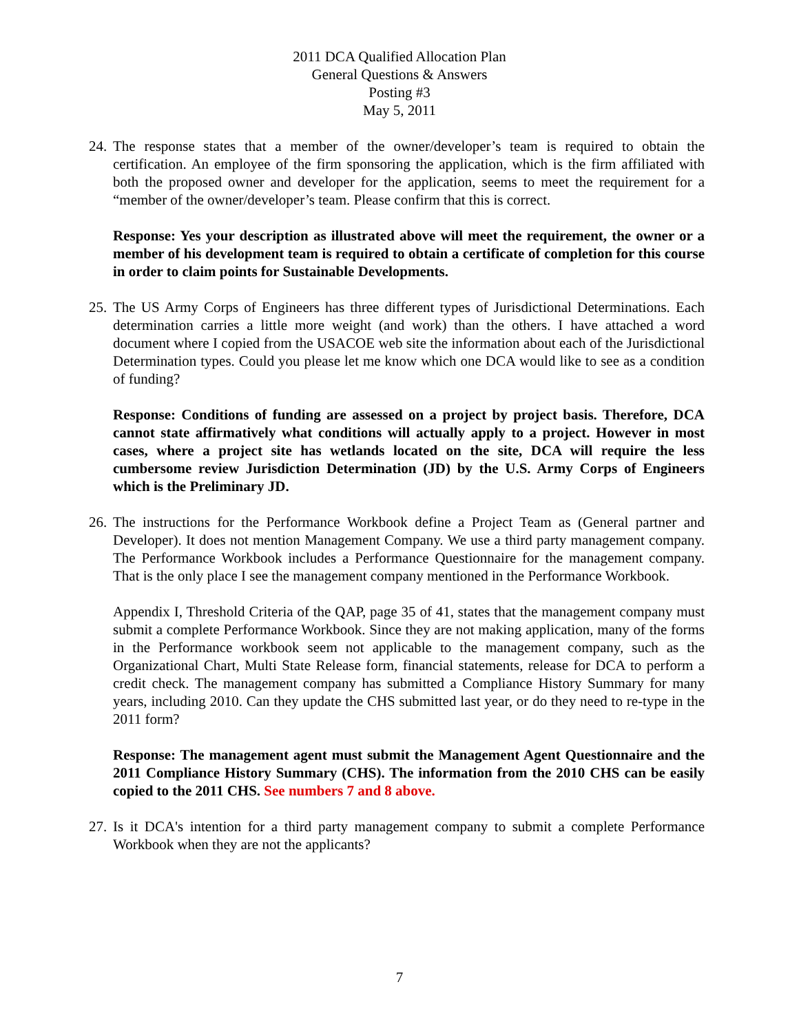2011 DCA Qualified Allocation Plan
General Questions & Answers
Posting #3
May 5, 2011
24. The response states that a member of the owner/developer’s team is required to obtain the certification. An employee of the firm sponsoring the application, which is the firm affiliated with both the proposed owner and developer for the application, seems to meet the requirement for a “member of the owner/developer’s team. Please confirm that this is correct.
Response: Yes your description as illustrated above will meet the requirement, the owner or a member of his development team is required to obtain a certificate of completion for this course in order to claim points for Sustainable Developments.
25. The US Army Corps of Engineers has three different types of Jurisdictional Determinations. Each determination carries a little more weight (and work) than the others. I have attached a word document where I copied from the USACOE web site the information about each of the Jurisdictional Determination types. Could you please let me know which one DCA would like to see as a condition of funding?
Response: Conditions of funding are assessed on a project by project basis. Therefore, DCA cannot state affirmatively what conditions will actually apply to a project. However in most cases, where a project site has wetlands located on the site, DCA will require the less cumbersome review Jurisdiction Determination (JD) by the U.S. Army Corps of Engineers which is the Preliminary JD.
26. The instructions for the Performance Workbook define a Project Team as (General partner and Developer). It does not mention Management Company. We use a third party management company. The Performance Workbook includes a Performance Questionnaire for the management company. That is the only place I see the management company mentioned in the Performance Workbook.
Appendix I, Threshold Criteria of the QAP, page 35 of 41, states that the management company must submit a complete Performance Workbook. Since they are not making application, many of the forms in the Performance workbook seem not applicable to the management company, such as the Organizational Chart, Multi State Release form, financial statements, release for DCA to perform a credit check. The management company has submitted a Compliance History Summary for many years, including 2010. Can they update the CHS submitted last year, or do they need to re-type in the 2011 form?
Response: The management agent must submit the Management Agent Questionnaire and the 2011 Compliance History Summary (CHS). The information from the 2010 CHS can be easily copied to the 2011 CHS. See numbers 7 and 8 above.
27. Is it DCA's intention for a third party management company to submit a complete Performance Workbook when they are not the applicants?
7